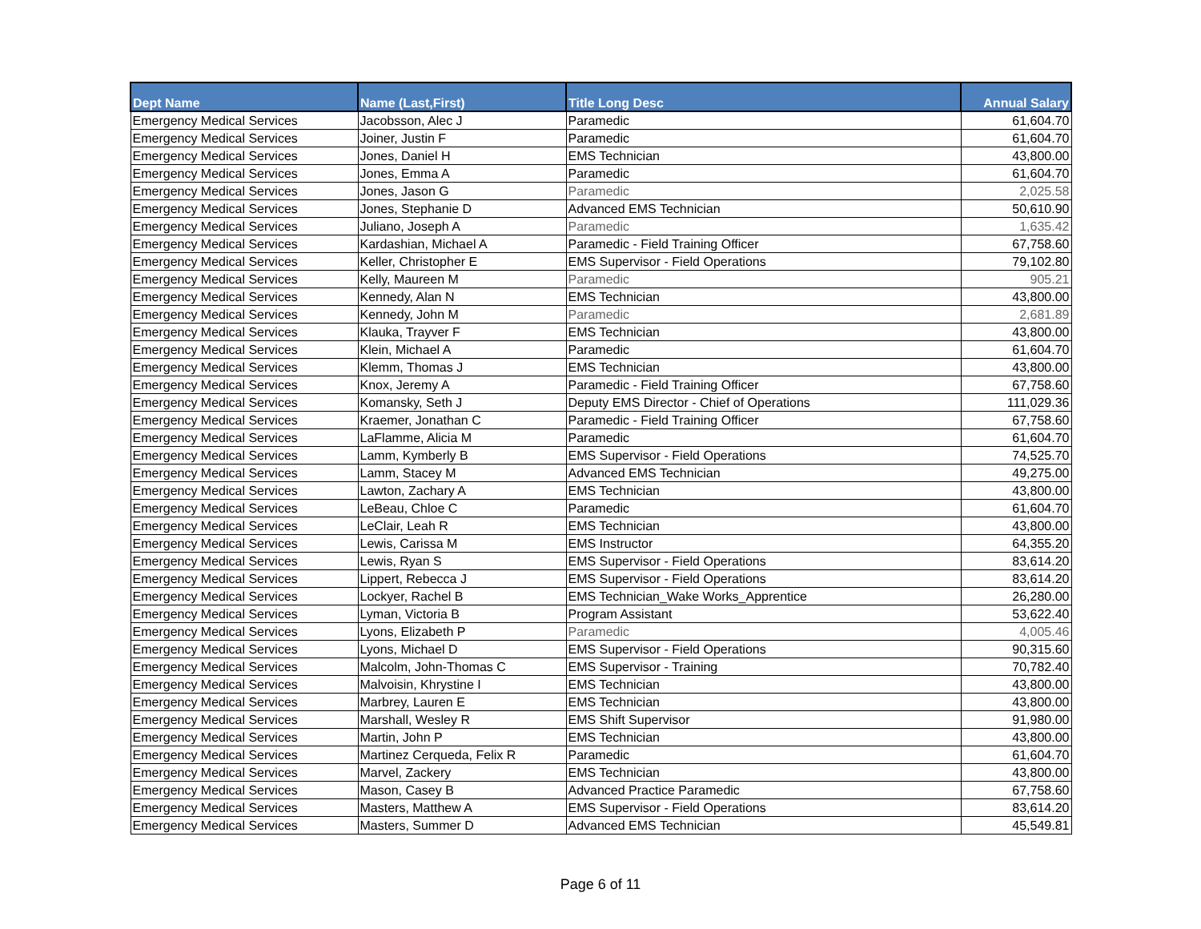| Dept Name | Name (Last,First) | Title Long Desc | Annual Salary |
| --- | --- | --- | --- |
| Emergency Medical Services | Jacobsson, Alec J | Paramedic | 61,604.70 |
| Emergency Medical Services | Joiner, Justin F | Paramedic | 61,604.70 |
| Emergency Medical Services | Jones, Daniel H | EMS Technician | 43,800.00 |
| Emergency Medical Services | Jones, Emma A | Paramedic | 61,604.70 |
| Emergency Medical Services | Jones, Jason G | Paramedic | 2,025.58 |
| Emergency Medical Services | Jones, Stephanie D | Advanced EMS Technician | 50,610.90 |
| Emergency Medical Services | Juliano, Joseph A | Paramedic | 1,635.42 |
| Emergency Medical Services | Kardashian, Michael A | Paramedic - Field Training Officer | 67,758.60 |
| Emergency Medical Services | Keller, Christopher E | EMS Supervisor - Field Operations | 79,102.80 |
| Emergency Medical Services | Kelly, Maureen M | Paramedic | 905.21 |
| Emergency Medical Services | Kennedy, Alan N | EMS Technician | 43,800.00 |
| Emergency Medical Services | Kennedy, John M | Paramedic | 2,681.89 |
| Emergency Medical Services | Klauka, Trayver F | EMS Technician | 43,800.00 |
| Emergency Medical Services | Klein, Michael A | Paramedic | 61,604.70 |
| Emergency Medical Services | Klemm, Thomas J | EMS Technician | 43,800.00 |
| Emergency Medical Services | Knox, Jeremy A | Paramedic - Field Training Officer | 67,758.60 |
| Emergency Medical Services | Komansky, Seth J | Deputy EMS Director - Chief of Operations | 111,029.36 |
| Emergency Medical Services | Kraemer, Jonathan C | Paramedic - Field Training Officer | 67,758.60 |
| Emergency Medical Services | LaFlamme, Alicia M | Paramedic | 61,604.70 |
| Emergency Medical Services | Lamm, Kymberly B | EMS Supervisor - Field Operations | 74,525.70 |
| Emergency Medical Services | Lamm, Stacey M | Advanced EMS Technician | 49,275.00 |
| Emergency Medical Services | Lawton, Zachary A | EMS Technician | 43,800.00 |
| Emergency Medical Services | LeBeau, Chloe C | Paramedic | 61,604.70 |
| Emergency Medical Services | LeClair, Leah R | EMS Technician | 43,800.00 |
| Emergency Medical Services | Lewis, Carissa M | EMS Instructor | 64,355.20 |
| Emergency Medical Services | Lewis, Ryan S | EMS Supervisor - Field Operations | 83,614.20 |
| Emergency Medical Services | Lippert, Rebecca J | EMS Supervisor - Field Operations | 83,614.20 |
| Emergency Medical Services | Lockyer, Rachel B | EMS Technician_Wake Works_Apprentice | 26,280.00 |
| Emergency Medical Services | Lyman, Victoria B | Program Assistant | 53,622.40 |
| Emergency Medical Services | Lyons, Elizabeth P | Paramedic | 4,005.46 |
| Emergency Medical Services | Lyons, Michael D | EMS Supervisor - Field Operations | 90,315.60 |
| Emergency Medical Services | Malcolm, John-Thomas C | EMS Supervisor - Training | 70,782.40 |
| Emergency Medical Services | Malvoisin, Khrystine I | EMS Technician | 43,800.00 |
| Emergency Medical Services | Marbrey, Lauren E | EMS Technician | 43,800.00 |
| Emergency Medical Services | Marshall, Wesley R | EMS Shift Supervisor | 91,980.00 |
| Emergency Medical Services | Martin, John P | EMS Technician | 43,800.00 |
| Emergency Medical Services | Martinez Cerqueda, Felix R | Paramedic | 61,604.70 |
| Emergency Medical Services | Marvel, Zackery | EMS Technician | 43,800.00 |
| Emergency Medical Services | Mason, Casey B | Advanced Practice Paramedic | 67,758.60 |
| Emergency Medical Services | Masters, Matthew A | EMS Supervisor - Field Operations | 83,614.20 |
| Emergency Medical Services | Masters, Summer D | Advanced EMS Technician | 45,549.81 |
Page 6 of 11